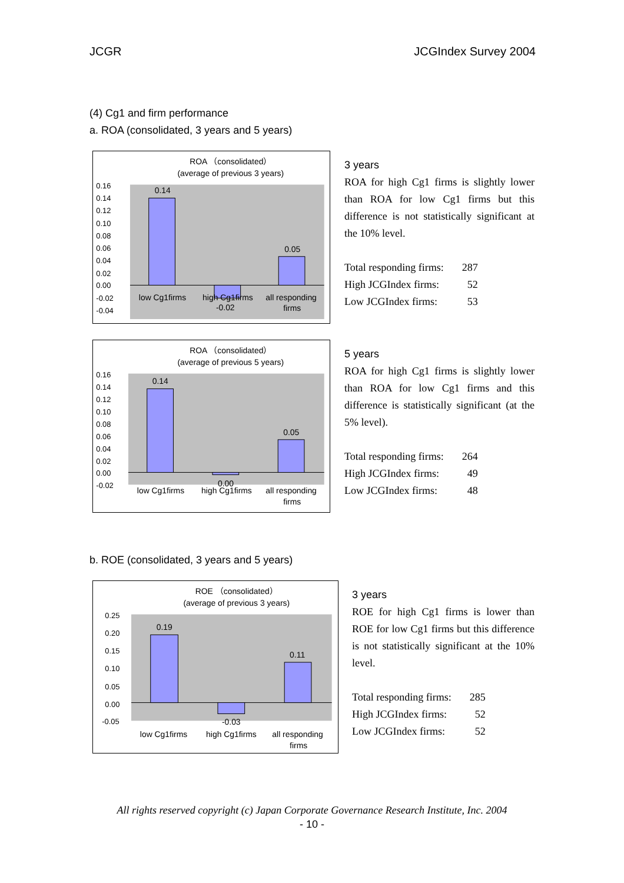JCGR JCGIndex Survey 2004
(4) Cg1 and firm performance
a. ROA (consolidated, 3 years and 5 years)
ROA （consolidated）
(average of previous 3 years)
0.16
0.14
0.12
0.10
0.08
0.06
0.04
0.02
0.00
-0.02
-0.04
0.14
0.05
-0.02
low Cg1firms
high Cg1firms
all responding
firms
3 years
ROA for high Cg1 firms is slightly lower than ROA for low Cg1 firms but this difference is not statistically significant at the 10% level.
| Total responding firms: | 287 |
| High JCGIndex firms: | 52 |
| Low JCGIndex firms: | 53 |
ROA （consolidated）
(average of previous 5 years)
0.16
0.14
0.12
0.10
0.08
0.06
0.04
0.02
0.00
-0.02
0.14
0.05
0.00
low Cg1firms
high Cg1firms
all responding
firms
5 years
ROA for high Cg1 firms is slightly lower than ROA for low Cg1 firms and this difference is statistically significant (at the 5% level).
| Total responding firms: | 264 |
| High JCGIndex firms: | 49 |
| Low JCGIndex firms: | 48 |
b. ROE (consolidated, 3 years and 5 years)
ROE （consolidated）
(average of previous 3 years)
0.25
0.20
0.15
0.10
0.05
0.00
-0.05
0.19
0.11
-0.03
low Cg1firms
high Cg1firms
all responding
firms
3 years
ROE for high Cg1 firms is lower than ROE for low Cg1 firms but this difference is not statistically significant at the 10% level.
| Total responding firms: | 285 |
| High JCGIndex firms: | 52 |
| Low JCGIndex firms: | 52 |
All rights reserved copyright (c) Japan Corporate Governance Research Institute, Inc. 2004
- 10 -